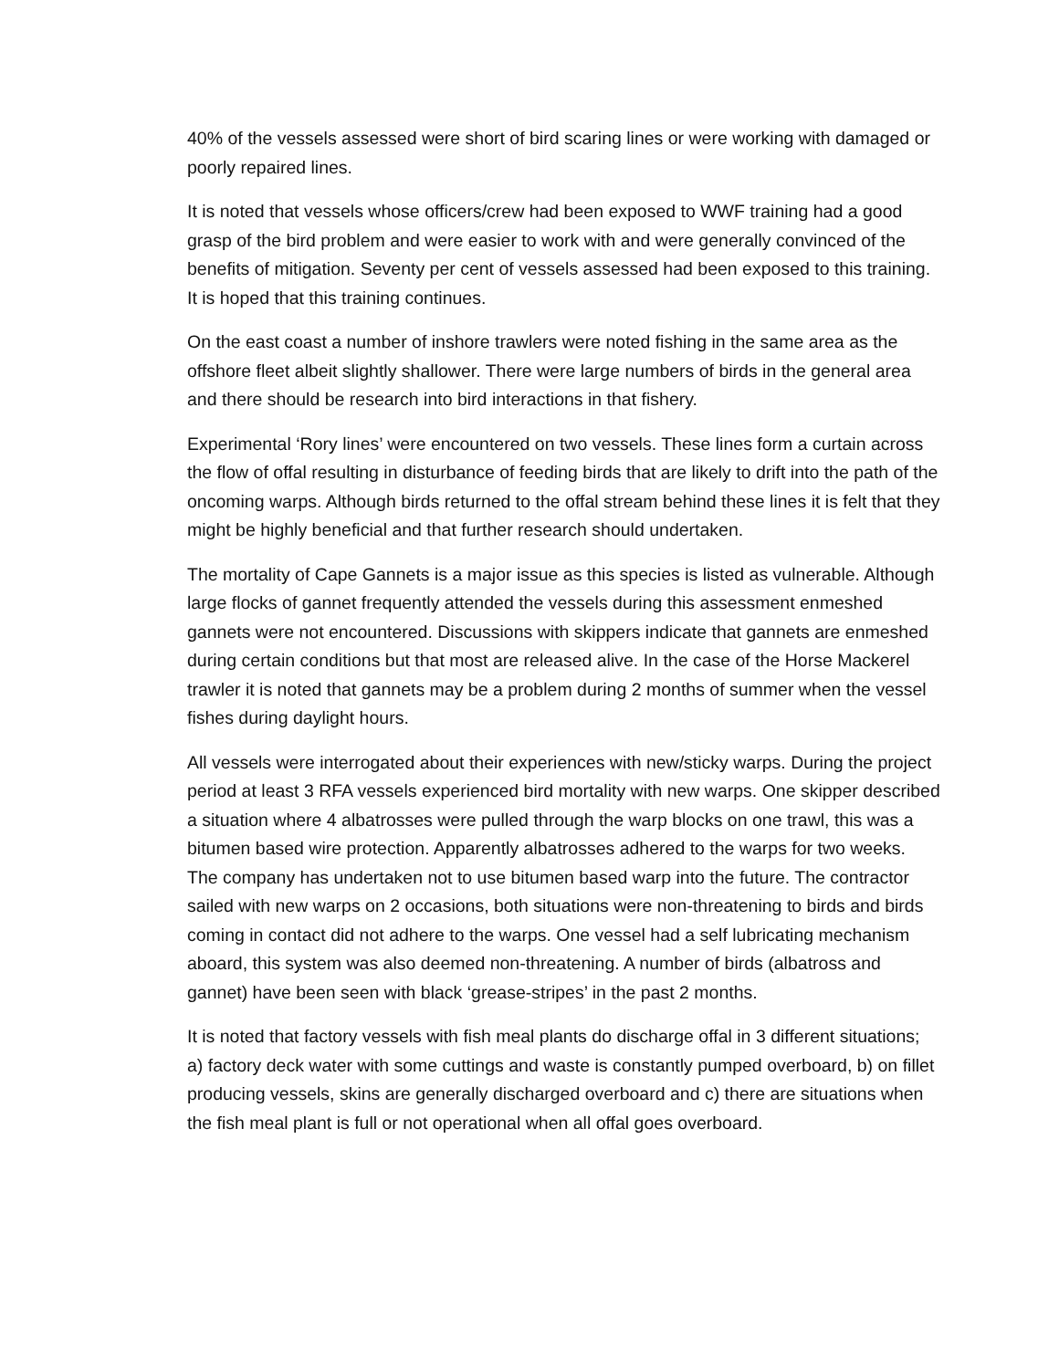40% of the vessels assessed were short of bird scaring lines or were working with damaged or poorly repaired lines.
It is noted that vessels whose officers/crew had been exposed to WWF training had a good grasp of the bird problem and were easier to work with and were generally convinced of the benefits of mitigation. Seventy per cent of vessels assessed had been exposed to this training. It is hoped that this training continues.
On the east coast a number of inshore trawlers were noted fishing in the same area as the offshore fleet albeit slightly shallower. There were large numbers of birds in the general area and there should be research into bird interactions in that fishery.
Experimental ‘Rory lines’ were encountered on two vessels. These lines form a curtain across the flow of offal resulting in disturbance of feeding birds that are likely to drift into the path of the oncoming warps. Although birds returned to the offal stream behind these lines it is felt that they might be highly beneficial and that further research should undertaken.
The mortality of Cape Gannets is a major issue as this species is listed as vulnerable. Although large flocks of gannet frequently attended the vessels during this assessment enmeshed gannets were not encountered. Discussions with skippers indicate that gannets are enmeshed during certain conditions but that most are released alive. In the case of the Horse Mackerel trawler it is noted that gannets may be a problem during 2 months of summer when the vessel fishes during daylight hours.
All vessels were interrogated about their experiences with new/sticky warps. During the project period at least 3 RFA vessels experienced bird mortality with new warps. One skipper described a situation where 4 albatrosses were pulled through the warp blocks on one trawl, this was a bitumen based wire protection. Apparently albatrosses adhered to the warps for two weeks. The company has undertaken not to use bitumen based warp into the future. The contractor sailed with new warps on 2 occasions, both situations were non-threatening to birds and birds coming in contact did not adhere to the warps. One vessel had a self lubricating mechanism aboard, this system was also deemed non-threatening. A number of birds (albatross and gannet) have been seen with black ‘grease-stripes’ in the past 2 months.
It is noted that factory vessels with fish meal plants do discharge offal in 3 different situations; a) factory deck water with some cuttings and waste is constantly pumped overboard, b) on fillet producing vessels, skins are generally discharged overboard and c) there are situations when the fish meal plant is full or not operational when all offal goes overboard.